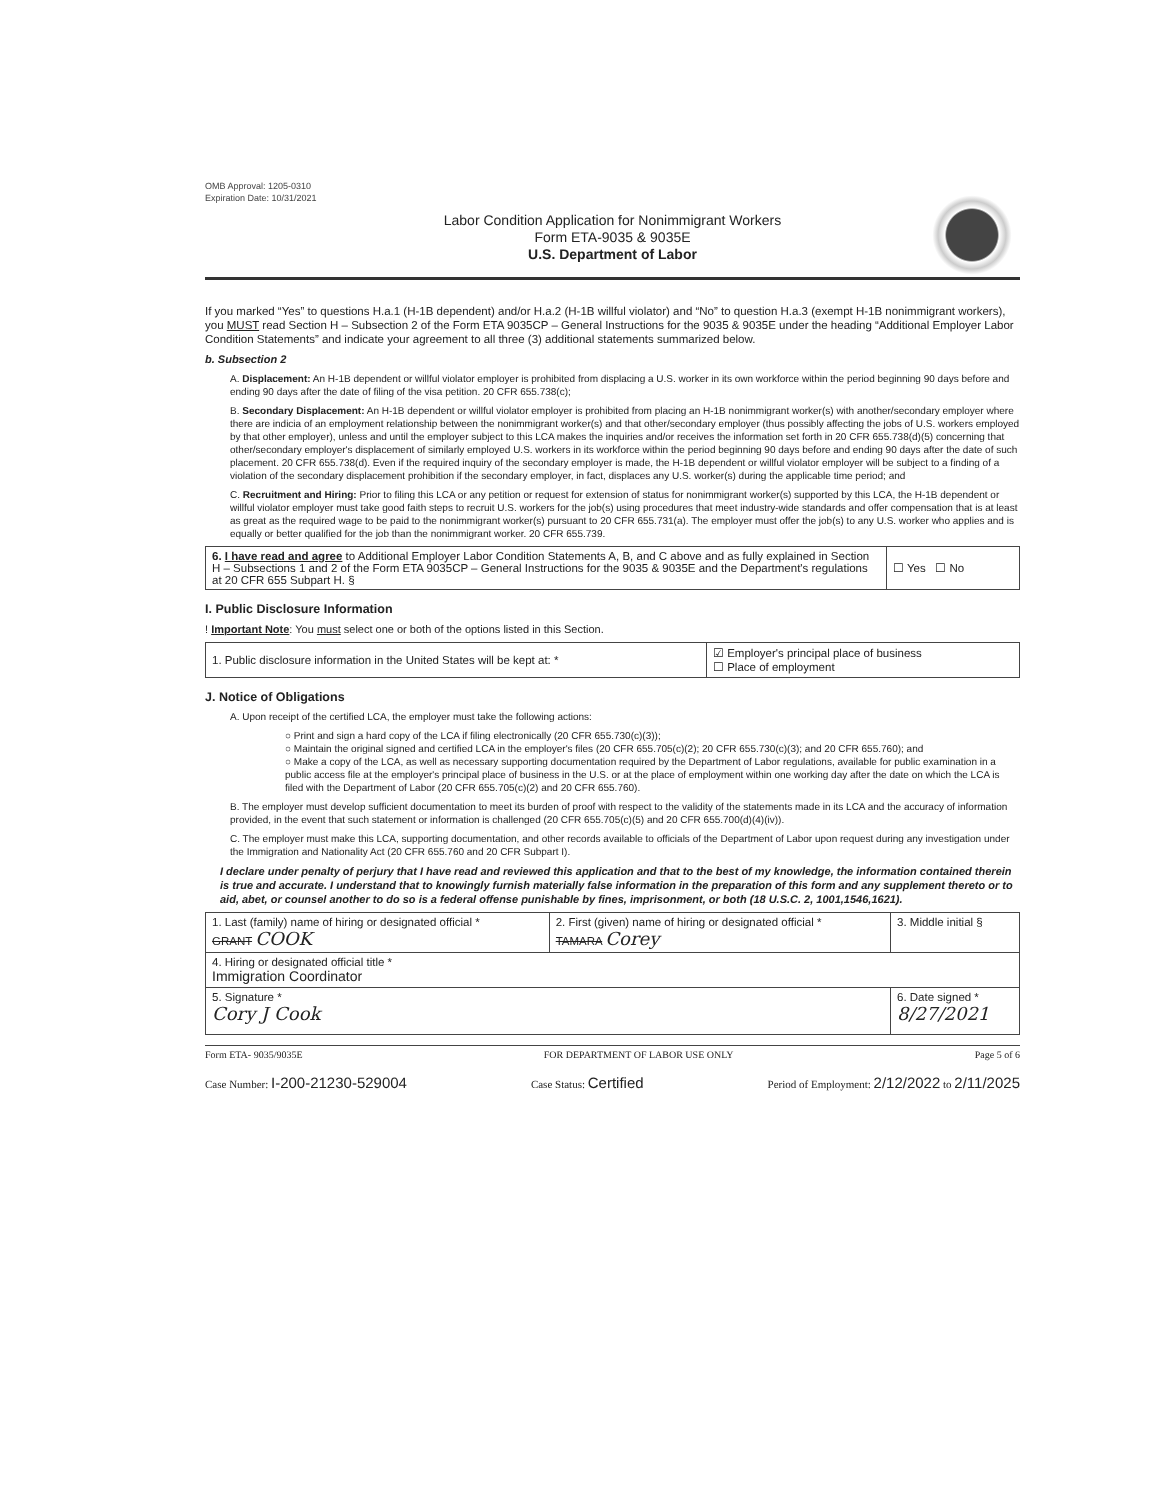OMB Approval: 1205-0310
Expiration Date: 10/31/2021
Labor Condition Application for Nonimmigrant Workers
Form ETA-9035 & 9035E
U.S. Department of Labor
If you marked “Yes” to questions H.a.1 (H-1B dependent) and/or H.a.2 (H-1B willful violator) and “No” to question H.a.3 (exempt H-1B nonimmigrant workers), you MUST read Section H – Subsection 2 of the Form ETA 9035CP – General Instructions for the 9035 & 9035E under the heading “Additional Employer Labor Condition Statements” and indicate your agreement to all three (3) additional statements summarized below.
b. Subsection 2
A. Displacement: An H-1B dependent or willful violator employer is prohibited from displacing a U.S. worker in its own workforce within the period beginning 90 days before and ending 90 days after the date of filing of the visa petition. 20 CFR 655.738(c);
B. Secondary Displacement: An H-1B dependent or willful violator employer is prohibited from placing an H-1B nonimmigrant worker(s) with another/secondary employer where there are indicia of an employment relationship between the nonimmigrant worker(s) and that other/secondary employer (thus possibly affecting the jobs of U.S. workers employed by that other employer), unless and until the employer subject to this LCA makes the inquiries and/or receives the information set forth in 20 CFR 655.738(d)(5) concerning that other/secondary employer's displacement of similarly employed U.S. workers in its workforce within the period beginning 90 days before and ending 90 days after the date of such placement. 20 CFR 655.738(d). Even if the required inquiry of the secondary employer is made, the H-1B dependent or willful violator employer will be subject to a finding of a violation of the secondary displacement prohibition if the secondary employer, in fact, displaces any U.S. worker(s) during the applicable time period; and
C. Recruitment and Hiring: Prior to filing this LCA or any petition or request for extension of status for nonimmigrant worker(s) supported by this LCA, the H-1B dependent or willful violator employer must take good faith steps to recruit U.S. workers for the job(s) using procedures that meet industry-wide standards and offer compensation that is at least as great as the required wage to be paid to the nonimmigrant worker(s) pursuant to 20 CFR 655.731(a). The employer must offer the job(s) to any U.S. worker who applies and is equally or better qualified for the job than the nonimmigrant worker. 20 CFR 655.739.
| 6. I have read and agree to Additional Employer Labor Condition Statements A, B, and C above and as fully explained in Section H – Subsections 1 and 2 of the Form ETA 9035CP – General Instructions for the 9035 & 9035E and the Department's regulations at 20 CFR 655 Subpart H. § | ☐ Yes ☐ No |
I. Public Disclosure Information
! Important Note: You must select one or both of the options listed in this Section.
| 1. Public disclosure information in the United States will be kept at: * | ☑ Employer's principal place of business ☐ Place of employment |
J. Notice of Obligations
A. Upon receipt of the certified LCA, the employer must take the following actions:
○ Print and sign a hard copy of the LCA if filing electronically (20 CFR 655.730(c)(3));
○ Maintain the original signed and certified LCA in the employer's files (20 CFR 655.705(c)(2); 20 CFR 655.730(c)(3); and 20 CFR 655.760); and
○ Make a copy of the LCA, as well as necessary supporting documentation required by the Department of Labor regulations, available for public examination in a public access file at the employer's principal place of business in the U.S. or at the place of employment within one working day after the date on which the LCA is filed with the Department of Labor (20 CFR 655.705(c)(2) and 20 CFR 655.760).
B. The employer must develop sufficient documentation to meet its burden of proof with respect to the validity of the statements made in its LCA and the accuracy of information provided, in the event that such statement or information is challenged (20 CFR 655.705(c)(5) and 20 CFR 655.700(d)(4)(iv)).
C. The employer must make this LCA, supporting documentation, and other records available to officials of the Department of Labor upon request during any investigation under the Immigration and Nationality Act (20 CFR 655.760 and 20 CFR Subpart I).
I declare under penalty of perjury that I have read and reviewed this application and that to the best of my knowledge, the information contained therein is true and accurate. I understand that to knowingly furnish materially false information in the preparation of this form and any supplement thereto or to aid, abet, or counsel another to do so is a federal offense punishable by fines, imprisonment, or both (18 U.S.C. 2, 1001,1546,1621).
| 1. Last (family) name of hiring or designated official * GRANT COOK | 2. First (given) name of hiring or designated official * TAMARA Corey | 3. Middle initial § |
| 4. Hiring or designated official title * Immigration Coordinator | | |
| 5. Signature * Cory J Cook | | 6. Date signed * 8/27/2021 |
Form ETA- 9035/9035E FOR DEPARTMENT OF LABOR USE ONLY Page 5 of 6
Case Number: I-200-21230-529004 Case Status: Certified Period of Employment: 2/12/2022 to 2/11/2025